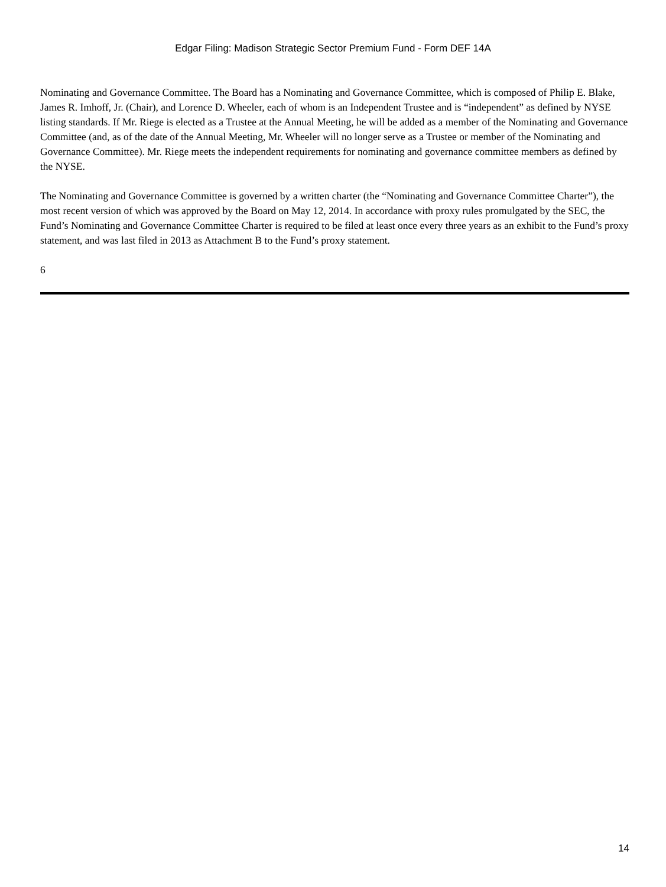Edgar Filing: Madison Strategic Sector Premium Fund - Form DEF 14A
Nominating and Governance Committee. The Board has a Nominating and Governance Committee, which is composed of Philip E. Blake, James R. Imhoff, Jr. (Chair), and Lorence D. Wheeler, each of whom is an Independent Trustee and is “independent” as defined by NYSE listing standards. If Mr. Riege is elected as a Trustee at the Annual Meeting, he will be added as a member of the Nominating and Governance Committee (and, as of the date of the Annual Meeting, Mr. Wheeler will no longer serve as a Trustee or member of the Nominating and Governance Committee). Mr. Riege meets the independent requirements for nominating and governance committee members as defined by the NYSE.
The Nominating and Governance Committee is governed by a written charter (the “Nominating and Governance Committee Charter”), the most recent version of which was approved by the Board on May 12, 2014. In accordance with proxy rules promulgated by the SEC, the Fund’s Nominating and Governance Committee Charter is required to be filed at least once every three years as an exhibit to the Fund’s proxy statement, and was last filed in 2013 as Attachment B to the Fund’s proxy statement.
6
14